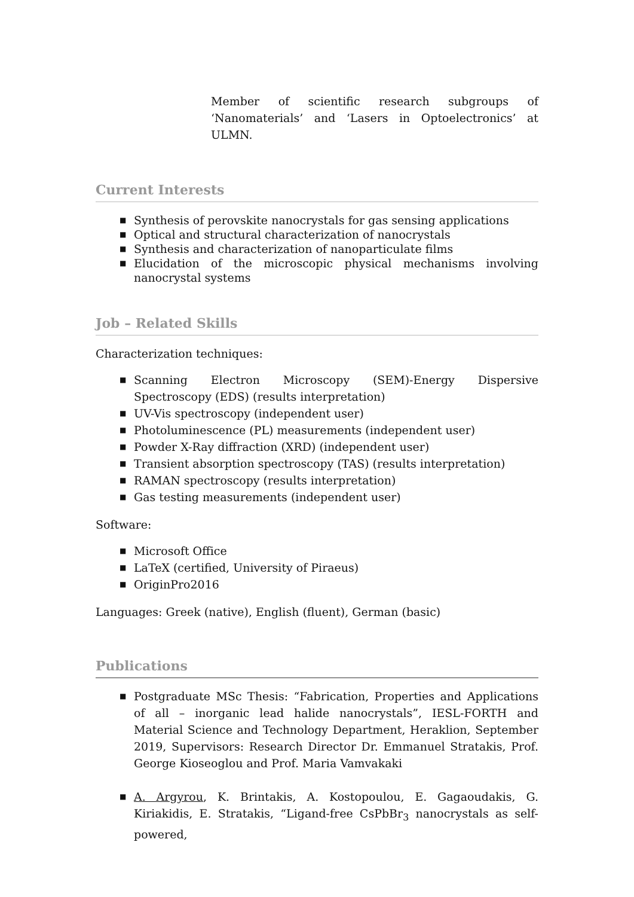Member of scientific research subgroups of ‘Nanomaterials’ and ‘Lasers in Optoelectronics’ at ULMN.
Current Interests
■ Synthesis of perovskite nanocrystals for gas sensing applications
■ Optical and structural characterization of nanocrystals
■ Synthesis and characterization of nanoparticulate films
■ Elucidation of the microscopic physical mechanisms involving nanocrystal systems
Job – Related Skills
Characterization techniques:
■ Scanning Electron Microscopy (SEM)-Energy Dispersive Spectroscopy (EDS) (results interpretation)
■ UV-Vis spectroscopy (independent user)
■ Photoluminescence (PL) measurements (independent user)
■ Powder X-Ray diffraction (XRD) (independent user)
■ Transient absorption spectroscopy (TAS) (results interpretation)
■ RAMAN spectroscopy (results interpretation)
■ Gas testing measurements (independent user)
Software:
■ Microsoft Office
■ LaTeX (certified, University of Piraeus)
■ OriginPro2016
Languages: Greek (native), English (fluent), German (basic)
Publications
■ Postgraduate MSc Thesis: “Fabrication, Properties and Applications of all – inorganic lead halide nanocrystals”, IESL-FORTH and Material Science and Technology Department, Heraklion, September 2019, Supervisors: Research Director Dr. Emmanuel Stratakis, Prof. George Kioseoglou and Prof. Maria Vamvakaki
■ A. Argyrou, K. Brintakis, A. Kostopoulou, E. Gagaoudakis, G. Kiriakidis, E. Stratakis, “Ligand-free CsPbBr<sub>3</sub> nanocrystals as self-powered,